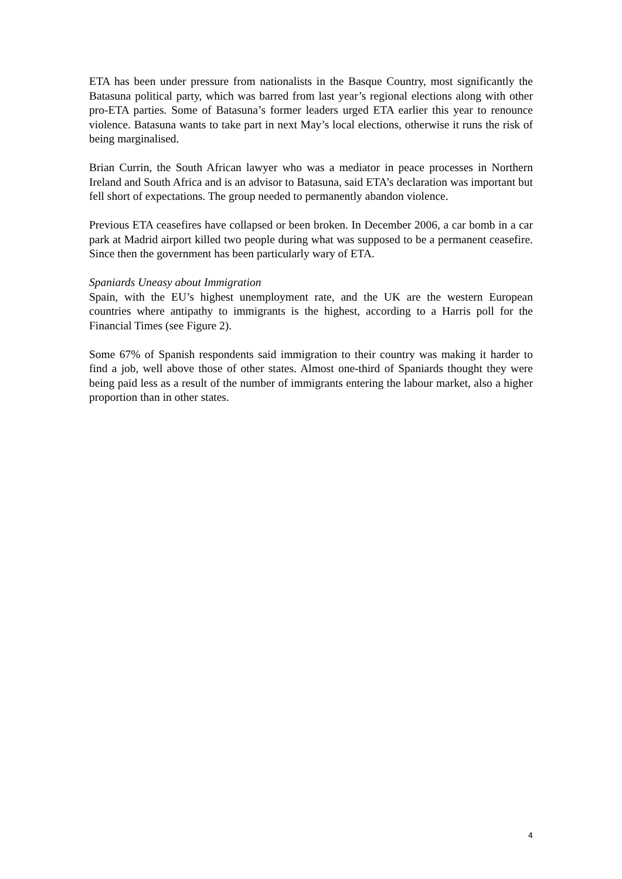ETA has been under pressure from nationalists in the Basque Country, most significantly the Batasuna political party, which was barred from last year’s regional elections along with other pro-ETA parties. Some of Batasuna’s former leaders urged ETA earlier this year to renounce violence. Batasuna wants to take part in next May’s local elections, otherwise it runs the risk of being marginalised.
Brian Currin, the South African lawyer who was a mediator in peace processes in Northern Ireland and South Africa and is an advisor to Batasuna, said ETA’s declaration was important but fell short of expectations. The group needed to permanently abandon violence.
Previous ETA ceasefires have collapsed or been broken. In December 2006, a car bomb in a car park at Madrid airport killed two people during what was supposed to be a permanent ceasefire. Since then the government has been particularly wary of ETA.
Spaniards Uneasy about Immigration
Spain, with the EU’s highest unemployment rate, and the UK are the western European countries where antipathy to immigrants is the highest, according to a Harris poll for the Financial Times (see Figure 2).
Some 67% of Spanish respondents said immigration to their country was making it harder to find a job, well above those of other states. Almost one-third of Spaniards thought they were being paid less as a result of the number of immigrants entering the labour market, also a higher proportion than in other states.
4